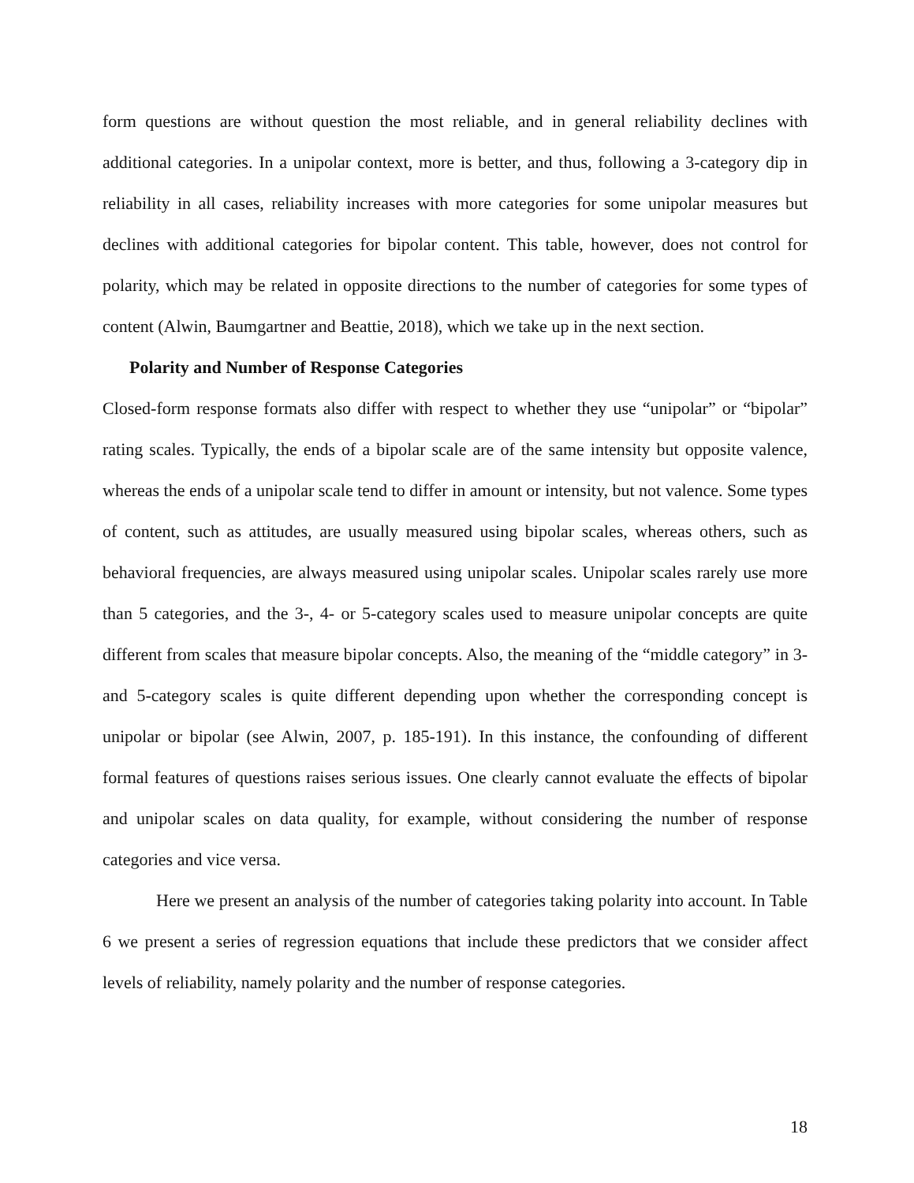form questions are without question the most reliable, and in general reliability declines with additional categories. In a unipolar context, more is better, and thus, following a 3-category dip in reliability in all cases, reliability increases with more categories for some unipolar measures but declines with additional categories for bipolar content. This table, however, does not control for polarity, which may be related in opposite directions to the number of categories for some types of content (Alwin, Baumgartner and Beattie, 2018), which we take up in the next section.
Polarity and Number of Response Categories
Closed-form response formats also differ with respect to whether they use “unipolar” or “bipolar” rating scales. Typically, the ends of a bipolar scale are of the same intensity but opposite valence, whereas the ends of a unipolar scale tend to differ in amount or intensity, but not valence. Some types of content, such as attitudes, are usually measured using bipolar scales, whereas others, such as behavioral frequencies, are always measured using unipolar scales. Unipolar scales rarely use more than 5 categories, and the 3-, 4- or 5-category scales used to measure unipolar concepts are quite different from scales that measure bipolar concepts. Also, the meaning of the “middle category” in 3- and 5-category scales is quite different depending upon whether the corresponding concept is unipolar or bipolar (see Alwin, 2007, p. 185-191). In this instance, the confounding of different formal features of questions raises serious issues. One clearly cannot evaluate the effects of bipolar and unipolar scales on data quality, for example, without considering the number of response categories and vice versa.
Here we present an analysis of the number of categories taking polarity into account. In Table 6 we present a series of regression equations that include these predictors that we consider affect levels of reliability, namely polarity and the number of response categories.
18